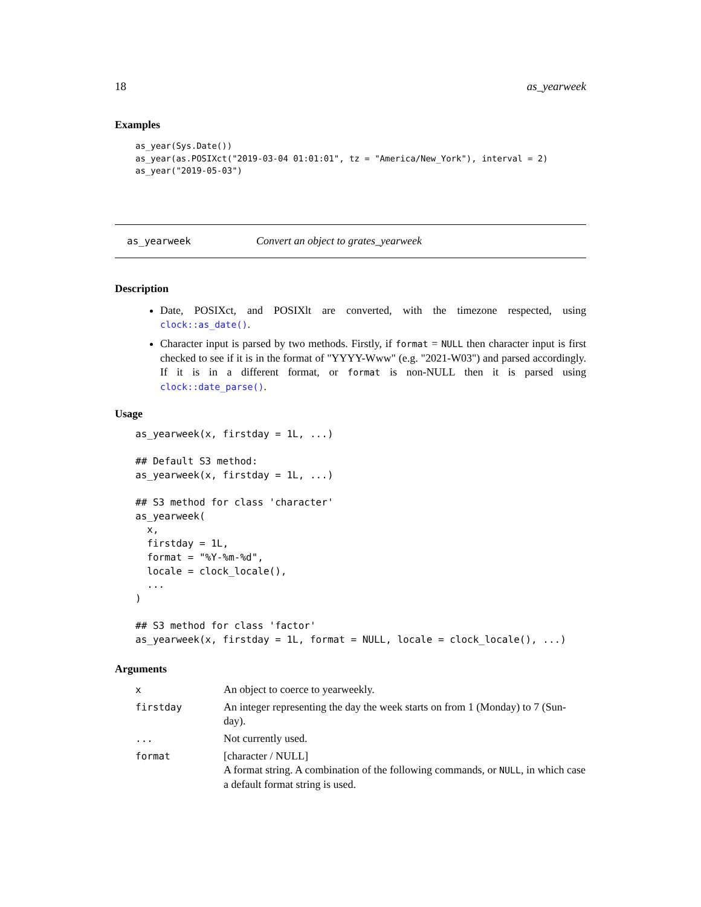18 as_yearweek
Examples
as_year(Sys.Date())
as_year(as.POSIXct("2019-03-04 01:01:01", tz = "America/New_York"), interval = 2)
as_year("2019-05-03")
as_yearweek Convert an object to grates_yearweek
Description
Date, POSIXct, and POSIXlt are converted, with the timezone respected, using clock::as_date().
Character input is parsed by two methods. Firstly, if format = NULL then character input is first checked to see if it is in the format of "YYYY-Www" (e.g. "2021-W03") and parsed accordingly. If it is in a different format, or format is non-NULL then it is parsed using clock::date_parse().
Usage
as_yearweek(x, firstday = 1L, ...)

## Default S3 method:
as_yearweek(x, firstday = 1L, ...)

## S3 method for class 'character'
as_yearweek(
  x,
  firstday = 1L,
  format = "%Y-%m-%d",
  locale = clock_locale(),
  ...
)

## S3 method for class 'factor'
as_yearweek(x, firstday = 1L, format = NULL, locale = clock_locale(), ...)
Arguments
| x | An object to coerce to yearweekly. |
| firstday | An integer representing the day the week starts on from 1 (Monday) to 7 (Sun-day). |
| ... | Not currently used. |
| format | [character / NULL] A format string. A combination of the following commands, or NULL , in which case a default format string is used. |